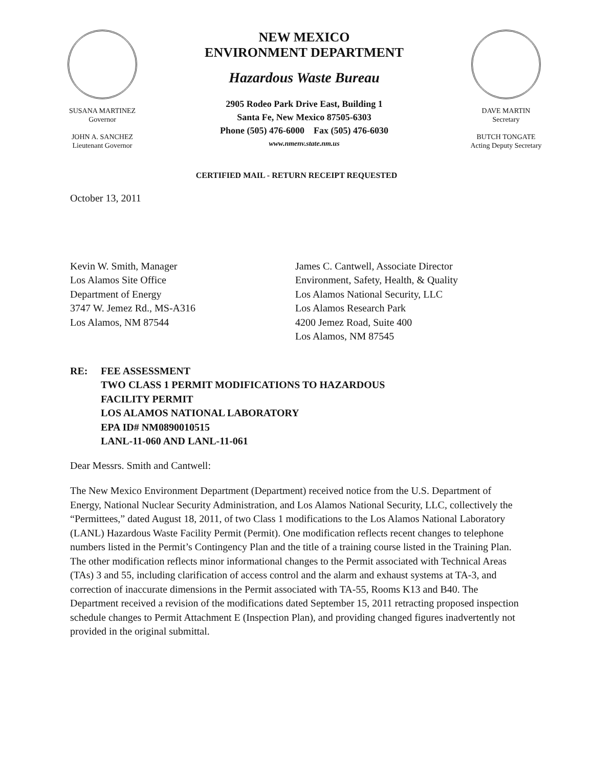SUSANA MARTINEZ
Governor
JOHN A. SANCHEZ
Lieutenant Governor
NEW MEXICO
ENVIRONMENT DEPARTMENT
Hazardous Waste Bureau
2905 Rodeo Park Drive East, Building 1
Santa Fe, New Mexico 87505-6303
Phone (505) 476-6000 Fax (505) 476-6030
www.nmenv.state.nm.us
DAVE MARTIN
Secretary
BUTCH TONGATE
Acting Deputy Secretary
CERTIFIED MAIL - RETURN RECEIPT REQUESTED
October 13, 2011
Kevin W. Smith, Manager
Los Alamos Site Office
Department of Energy
3747 W. Jemez Rd., MS-A316
Los Alamos, NM 87544
James C. Cantwell, Associate Director
Environment, Safety, Health, & Quality
Los Alamos National Security, LLC
Los Alamos Research Park
4200 Jemez Road, Suite 400
Los Alamos, NM 87545
RE: FEE ASSESSMENT
TWO CLASS 1 PERMIT MODIFICATIONS TO HAZARDOUS
FACILITY PERMIT
LOS ALAMOS NATIONAL LABORATORY
EPA ID# NM0890010515
LANL-11-060 AND LANL-11-061
Dear Messrs. Smith and Cantwell:
The New Mexico Environment Department (Department) received notice from the U.S. Department of Energy, National Nuclear Security Administration, and Los Alamos National Security, LLC, collectively the “Permittees,” dated August 18, 2011, of two Class 1 modifications to the Los Alamos National Laboratory (LANL) Hazardous Waste Facility Permit (Permit). One modification reflects recent changes to telephone numbers listed in the Permit’s Contingency Plan and the title of a training course listed in the Training Plan. The other modification reflects minor informational changes to the Permit associated with Technical Areas (TAs) 3 and 55, including clarification of access control and the alarm and exhaust systems at TA-3, and correction of inaccurate dimensions in the Permit associated with TA-55, Rooms K13 and B40. The Department received a revision of the modifications dated September 15, 2011 retracting proposed inspection schedule changes to Permit Attachment E (Inspection Plan), and providing changed figures inadvertently not provided in the original submittal.